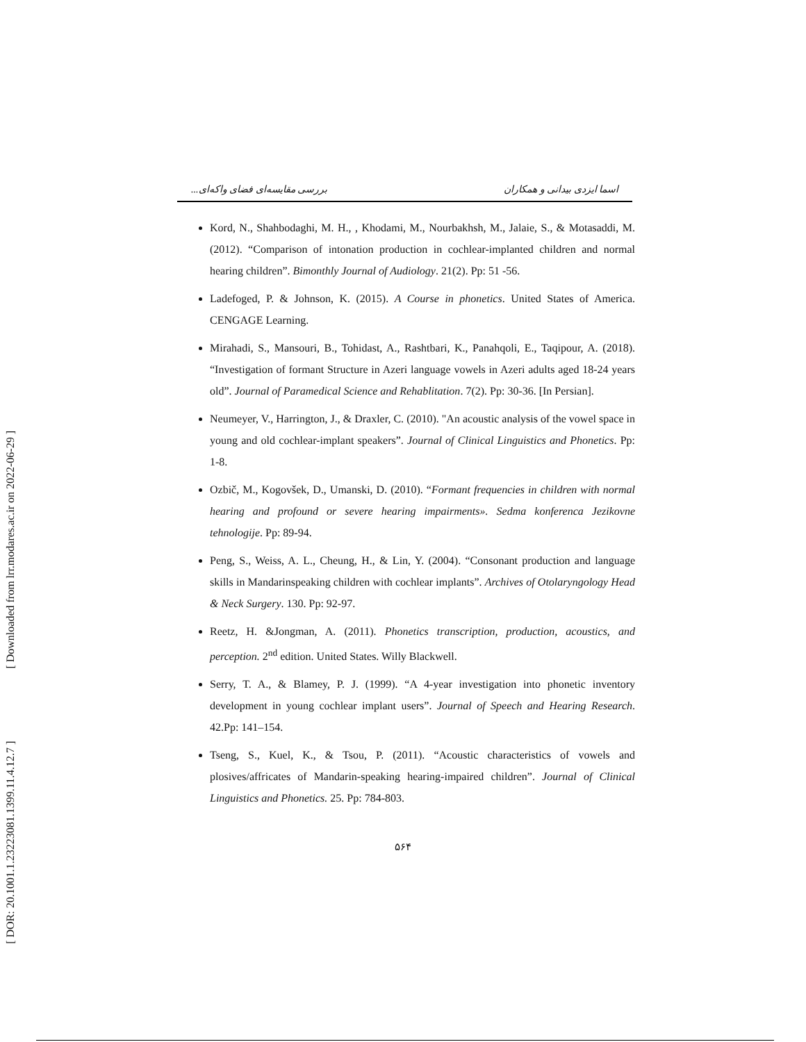[ DOR: 20.1001.1.23223081.1399.11.4.12.7 ] [ Downloaded from lrr.modares.ac.ir on 2022-06-29 ]
اسما ایزدی بیدانی و همکاران بررسی مقایسه‌ای فضای واکه‌ای...
Kord, N., Shahbodaghi, M. H., , Khodami, M., Nourbakhsh, M., Jalaie, S., & Motasaddi, M. (2012). “Comparison of intonation production in cochlear-implanted children and normal hearing children”. Bimonthly Journal of Audiology. 21(2). Pp: 51 -56.
Ladefoged, P. & Johnson, K. (2015). A Course in phonetics. United States of America. CENGAGE Learning.
Mirahadi, S., Mansouri, B., Tohidast, A., Rashtbari, K., Panahqoli, E., Taqipour, A. (2018). “Investigation of formant Structure in Azeri language vowels in Azeri adults aged 18-24 years old”. Journal of Paramedical Science and Rehablitation. 7(2). Pp: 30-36. [In Persian].
Neumeyer, V., Harrington, J., & Draxler, C. (2010). "An acoustic analysis of the vowel space in young and old cochlear-implant speakers”. Journal of Clinical Linguistics and Phonetics. Pp: 1-8.
Ozbič, M., Kogovšek, D., Umanski, D. (2010). “Formant frequencies in children with normal hearing and profound or severe hearing impairments». Sedma konferenca Jezikovne tehnologije. Pp: 89-94.
Peng, S., Weiss, A. L., Cheung, H., & Lin, Y. (2004). “Consonant production and language skills in Mandarinspeaking children with cochlear implants”. Archives of Otolaryngology Head & Neck Surgery. 130. Pp: 92-97.
Reetz, H. &Jongman, A. (2011). Phonetics transcription, production, acoustics, and perception. 2<sup>nd</sup> edition. United States. Willy Blackwell.
Serry, T. A., & Blamey, P. J. (1999). “A 4-year investigation into phonetic inventory development in young cochlear implant users”. Journal of Speech and Hearing Research. 42.Pp: 141–154.
Tseng, S., Kuel, K., & Tsou, P. (2011). “Acoustic characteristics of vowels and plosives/affricates of Mandarin-speaking hearing-impaired children”. Journal of Clinical Linguistics and Phonetics. 25. Pp: 784-803.
۵۶۴